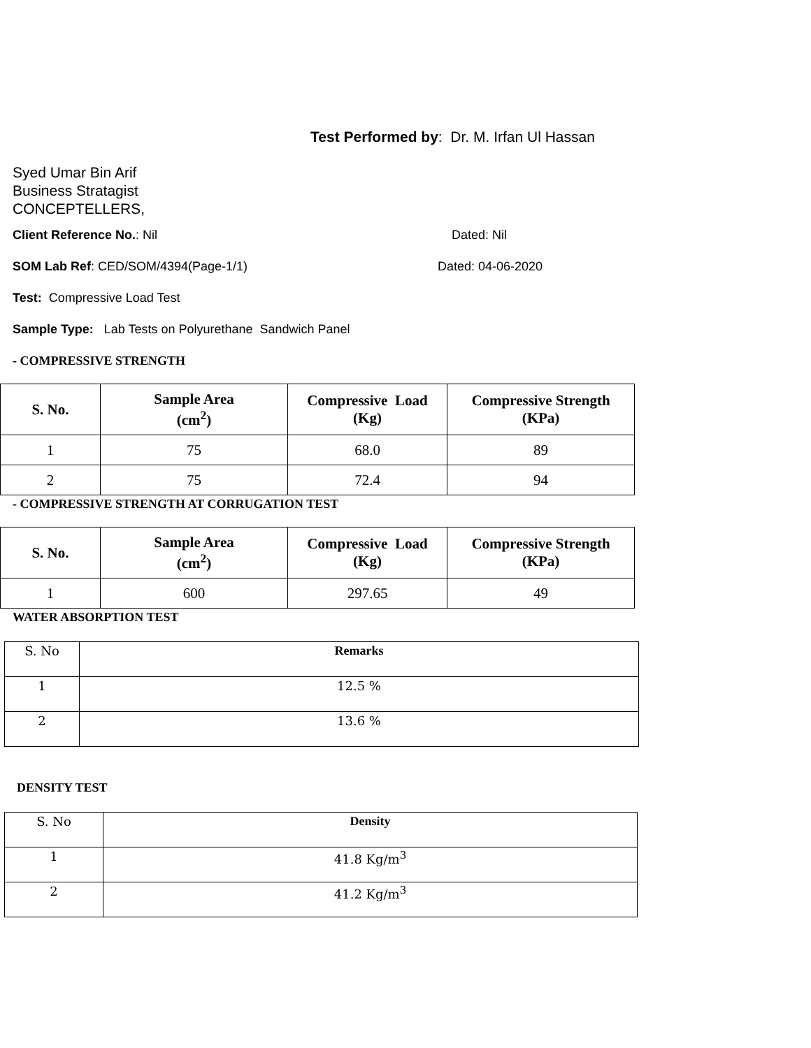Test Performed by: Dr. M. Irfan Ul Hassan
Syed Umar Bin Arif
Business Stratagist
CONCEPTELLERS,
Client Reference No.: Nil Dated: Nil
SOM Lab Ref: CED/SOM/4394(Page-1/1) Dated: 04-06-2020
Test: Compressive Load Test
Sample Type: Lab Tests on Polyurethane Sandwich Panel
- COMPRESSIVE STRENGTH
| S. No. | Sample Area (cm<sup>2</sup>) | Compressive Load (Kg) | Compressive Strength (KPa) |
| --- | --- | --- | --- |
| 1 | 75 | 68.0 | 89 |
| 2 | 75 | 72.4 | 94 |
- COMPRESSIVE STRENGTH AT CORRUGATION TEST
| S. No. | Sample Area (cm<sup>2</sup>) | Compressive Load (Kg) | Compressive Strength (KPa) |
| --- | --- | --- | --- |
| 1 | 600 | 297.65 | 49 |
WATER ABSORPTION TEST
| S. No | Remarks |
| 1 | 12.5 % |
| 2 | 13.6 % |
DENSITY TEST
| S. No | Density |
| 1 | 41.8 Kg/m<sup>3</sup> |
| 2 | 41.2 Kg/m<sup>3</sup> |